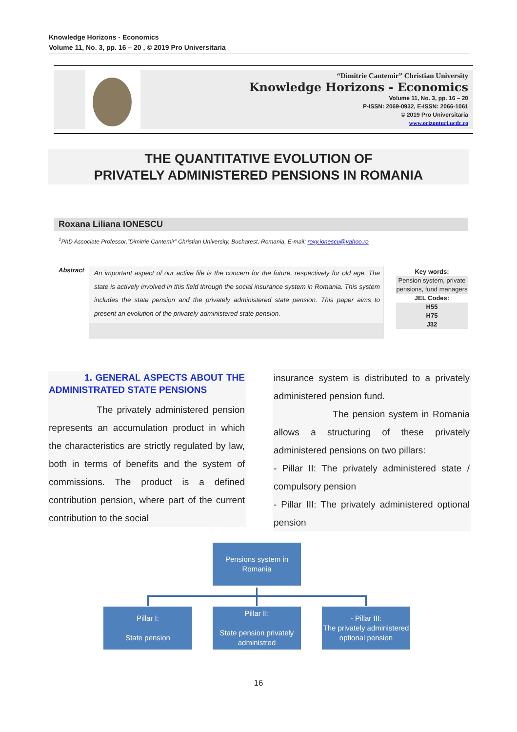Knowledge Horizons - Economics
Volume 11, No. 3, pp. 16 – 20 , © 2019 Pro Universitaria
“Dimitrie Cantemir” Christian University
Knowledge Horizons - Economics
Volume 11, No. 3, pp. 16 – 20
P-ISSN: 2069-0932, E-ISSN: 2066-1061
© 2019 Pro Universitaria
www.orizonturi.ucdc.ro
THE QUANTITATIVE EVOLUTION OF
PRIVATELY ADMINISTERED PENSIONS IN ROMANIA
Roxana Liliana IONESCU
<sup>1</sup> PhD Associate Professor,”Dimitrie Cantemir” Christian University, Bucharest, Romania, E-mail: roxy.ionescu@yahoo.ro
Abstract
An important aspect of our active life is the concern for the future, respectively for old age. The state is actively involved in this field through the social insurance system in Romania. This system includes the state pension and the privately administered state pension. This paper aims to present an evolution of the privately administered state pension.
Key words:
Pension system, private pensions, fund managers
JEL Codes:
H55
H75
J32
1. GENERAL ASPECTS ABOUT THE ADMINISTRATED STATE PENSIONS
The privately administered pension represents an accumulation product in which the characteristics are strictly regulated by law, both in terms of benefits and the system of commissions. The product is a defined contribution pension, where part of the current contribution to the social
insurance system is distributed to a privately administered pension fund.
The pension system in Romania allows a structuring of these privately administered pensions on two pillars:
- Pillar II: The privately administered state / compulsory pension
- Pillar III: The privately administered optional pension
Pensions system in
Romania
Pillar I:
State pension
Pillar II:
State pension privately administred
- Pillar III:
The privately administered optional pension
16